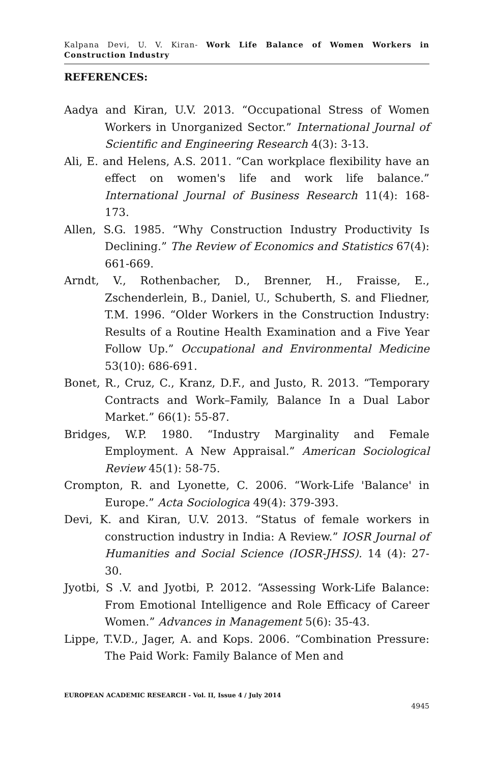Kalpana Devi, U. V. Kiran- Work Life Balance of Women Workers in Construction Industry
REFERENCES:
Aadya and Kiran, U.V. 2013. “Occupational Stress of Women Workers in Unorganized Sector.” International Journal of Scientific and Engineering Research 4(3): 3-13.
Ali, E. and Helens, A.S. 2011. “Can workplace flexibility have an effect on women's life and work life balance.” International Journal of Business Research 11(4): 168-173.
Allen, S.G. 1985. “Why Construction Industry Productivity Is Declining.” The Review of Economics and Statistics 67(4): 661-669.
Arndt, V., Rothenbacher, D., Brenner, H., Fraisse, E., Zschenderlein, B., Daniel, U., Schuberth, S. and Fliedner, T.M. 1996. “Older Workers in the Construction Industry: Results of a Routine Health Examination and a Five Year Follow Up.” Occupational and Environmental Medicine 53(10): 686-691.
Bonet, R., Cruz, C., Kranz, D.F., and Justo, R. 2013. “Temporary Contracts and Work–Family, Balance In a Dual Labor Market.” 66(1): 55-87.
Bridges, W.P. 1980. “Industry Marginality and Female Employment. A New Appraisal.” American Sociological Review 45(1): 58-75.
Crompton, R. and Lyonette, C. 2006. “Work-Life 'Balance' in Europe.” Acta Sociologica 49(4): 379-393.
Devi, K. and Kiran, U.V. 2013. “Status of female workers in construction industry in India: A Review.” IOSR Journal of Humanities and Social Science (IOSR-JHSS). 14 (4): 27-30.
Jyotbi, S .V. and Jyotbi, P. 2012. “Assessing Work-Life Balance: From Emotional Intelligence and Role Efficacy of Career Women.” Advances in Management 5(6): 35-43.
Lippe, T.V.D., Jager, A. and Kops. 2006. “Combination Pressure: The Paid Work: Family Balance of Men and
EUROPEAN ACADEMIC RESEARCH - Vol. II, Issue 4 / July 2014
4945